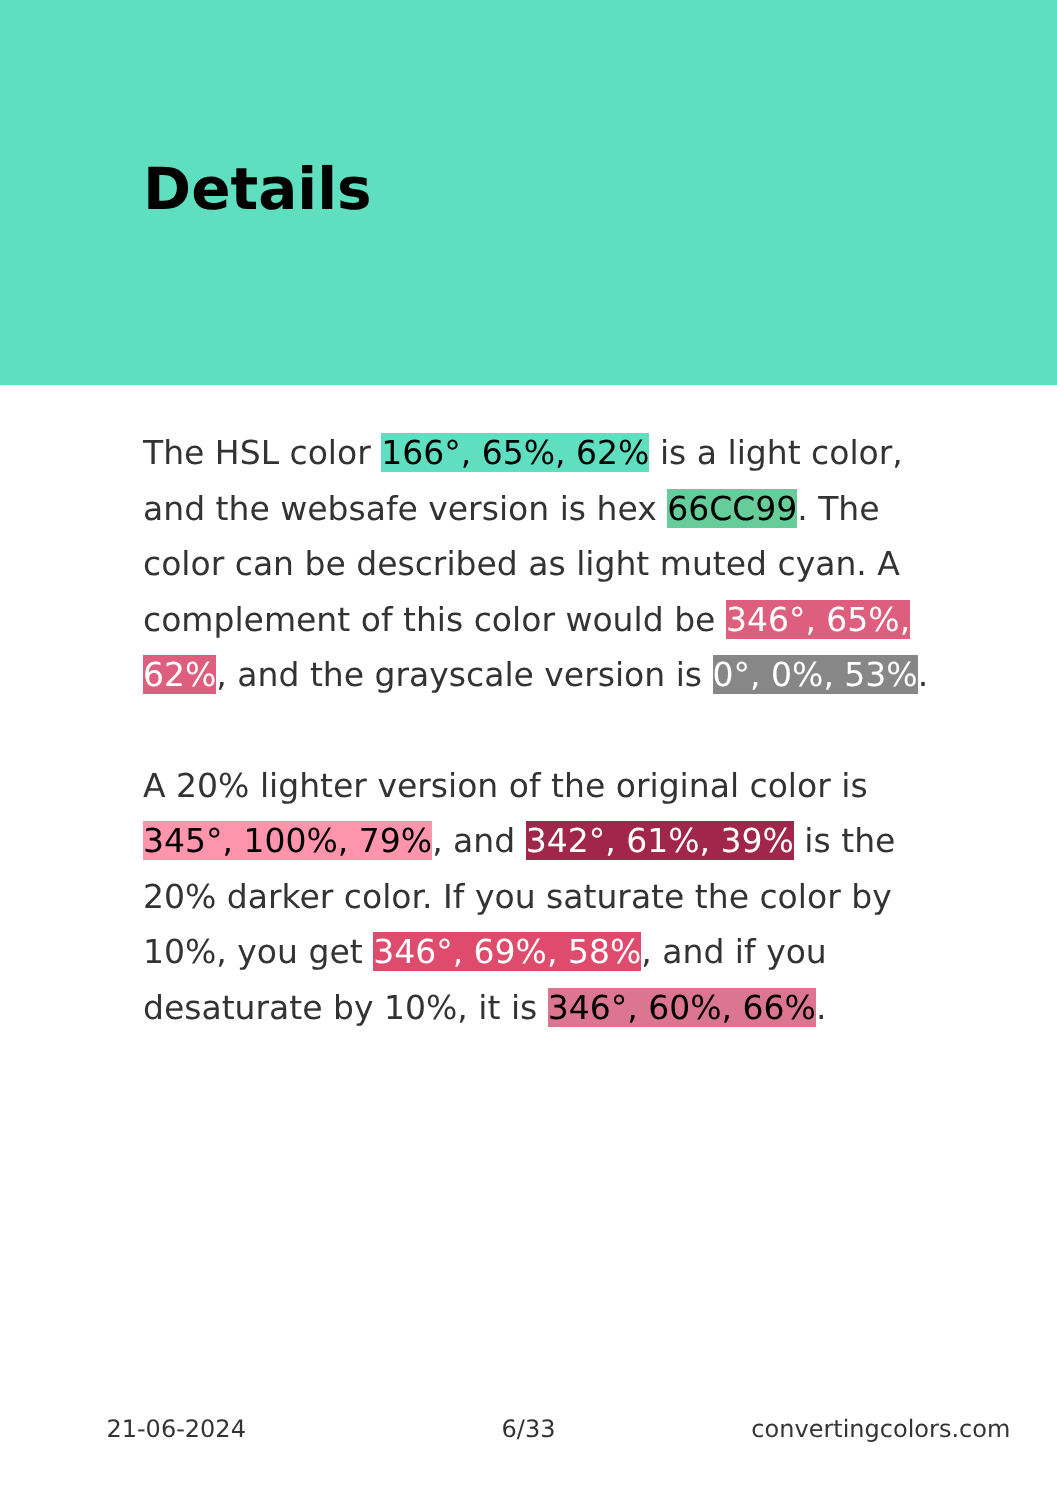Details
The HSL color 166°, 65%, 62% is a light color, and the websafe version is hex 66CC99. The color can be described as light muted cyan. A complement of this color would be 346°, 65%, 62%, and the grayscale version is 0°, 0%, 53%.
A 20% lighter version of the original color is 345°, 100%, 79%, and 342°, 61%, 39% is the 20% darker color. If you saturate the color by 10%, you get 346°, 69%, 58%, and if you desaturate by 10%, it is 346°, 60%, 66%.
21-06-2024 6/33 convertingcolors.com